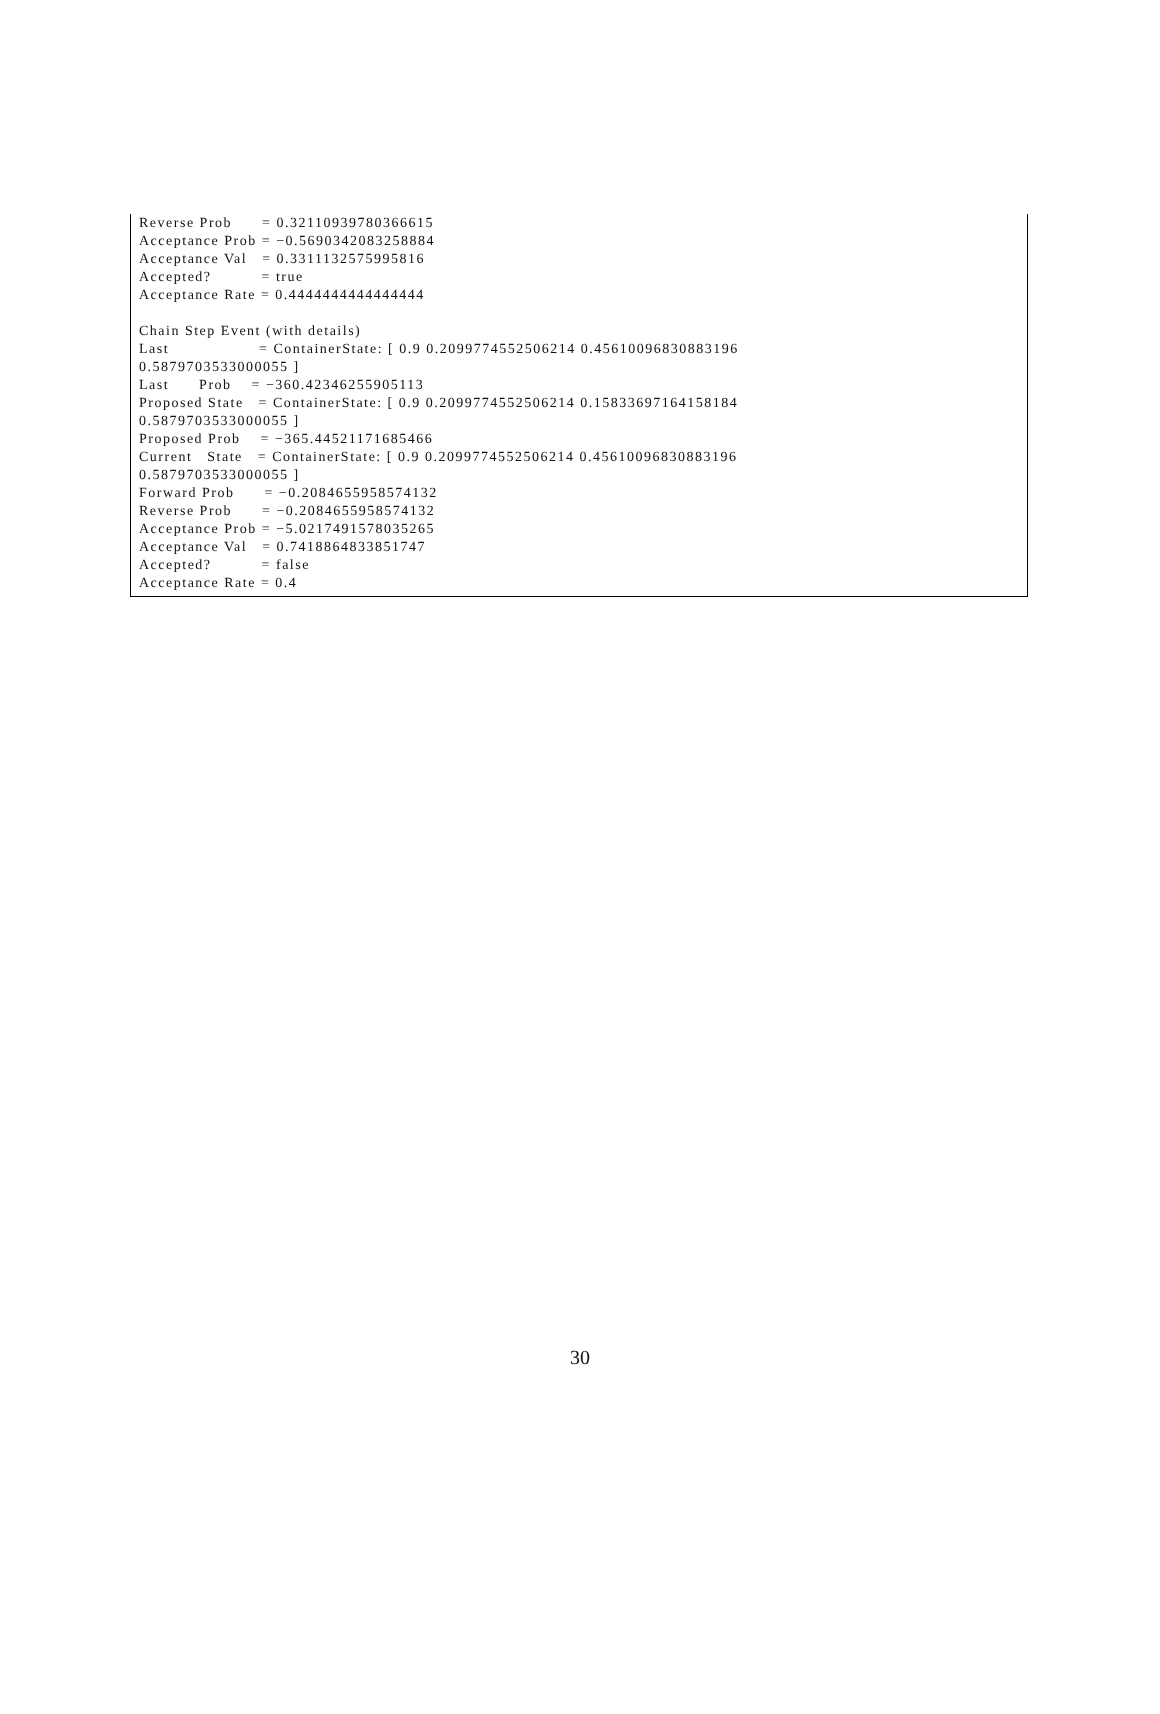Reverse Prob      = 0.32110939780366615
Acceptance Prob = −0.5690342083258884
Acceptance Val   = 0.3311132575995816
Accepted?          = true
Acceptance Rate = 0.4444444444444444

Chain Step Event (with details)
Last                  = ContainerState: [ 0.9 0.2099774552506214 0.45610096830883196
0.5879703533000055 ]
Last      Prob    = −360.42346255905113
Proposed State   = ContainerState: [ 0.9 0.2099774552506214 0.15833697164158184
0.5879703533000055 ]
Proposed Prob    = −365.44521171685466
Current   State   = ContainerState: [ 0.9 0.2099774552506214 0.45610096830883196
0.5879703533000055 ]
Forward Prob      = −0.2084655958574132
Reverse Prob      = −0.2084655958574132
Acceptance Prob = −5.0217491578035265
Acceptance Val   = 0.7418864833851747
Accepted?          = false
Acceptance Rate = 0.4
30